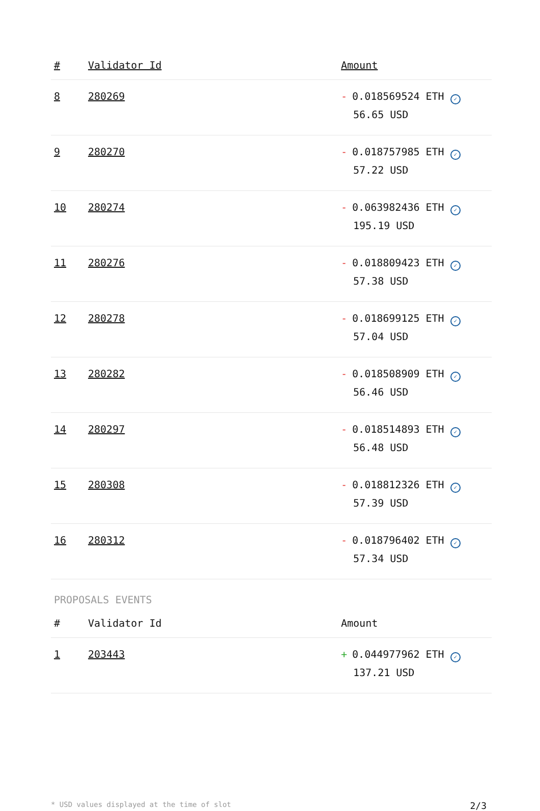| # | Validator Id | Amount |
| --- | --- | --- |
| 8 | 280269 | - 0.018569524 ETH ✓ 56.65 USD |
| 9 | 280270 | - 0.018757985 ETH ✓ 57.22 USD |
| 10 | 280274 | - 0.063982436 ETH ✓ 195.19 USD |
| 11 | 280276 | - 0.018809423 ETH ✓ 57.38 USD |
| 12 | 280278 | - 0.018699125 ETH ✓ 57.04 USD |
| 13 | 280282 | - 0.018508909 ETH ✓ 56.46 USD |
| 14 | 280297 | - 0.018514893 ETH ✓ 56.48 USD |
| 15 | 280308 | - 0.018812326 ETH ✓ 57.39 USD |
| 16 | 280312 | - 0.018796402 ETH ✓ 57.34 USD |
PROPOSALS EVENTS
| # | Validator Id | Amount |
| --- | --- | --- |
| 1 | 203443 | + 0.044977962 ETH ✓ 137.21 USD |
* USD values displayed at the time of slot 2/3